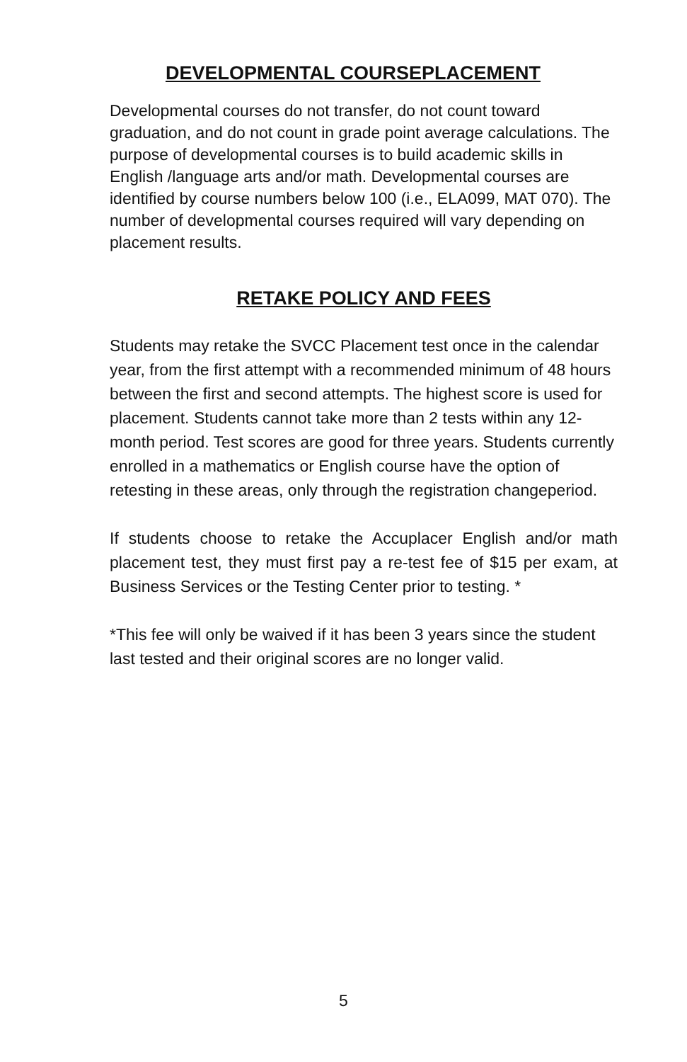DEVELOPMENTAL COURSEPLACEMENT
Developmental courses do not transfer, do not count toward graduation, and do not count in grade point average calculations. The purpose of developmental courses is to build academic skills in English /language arts and/or math. Developmental courses are identified by course numbers below 100 (i.e., ELA099, MAT 070). The number of developmental courses required will vary depending on placement results.
RETAKE POLICY AND FEES
Students may retake the SVCC Placement test once in the calendar year, from the first attempt with a recommended minimum of 48 hours between the first and second attempts. The highest score is used for placement. Students cannot take more than 2 tests within any 12-month period. Test scores are good for three years. Students currently enrolled in a mathematics or English course have the option of retesting in these areas, only through the registration changeperiod.
If students choose to retake the Accuplacer English and/or math placement test, they must first pay a re-test fee of $15 per exam, at Business Services or the Testing Center prior to testing. *
*This fee will only be waived if it has been 3 years since the student last tested and their original scores are no longer valid.
5